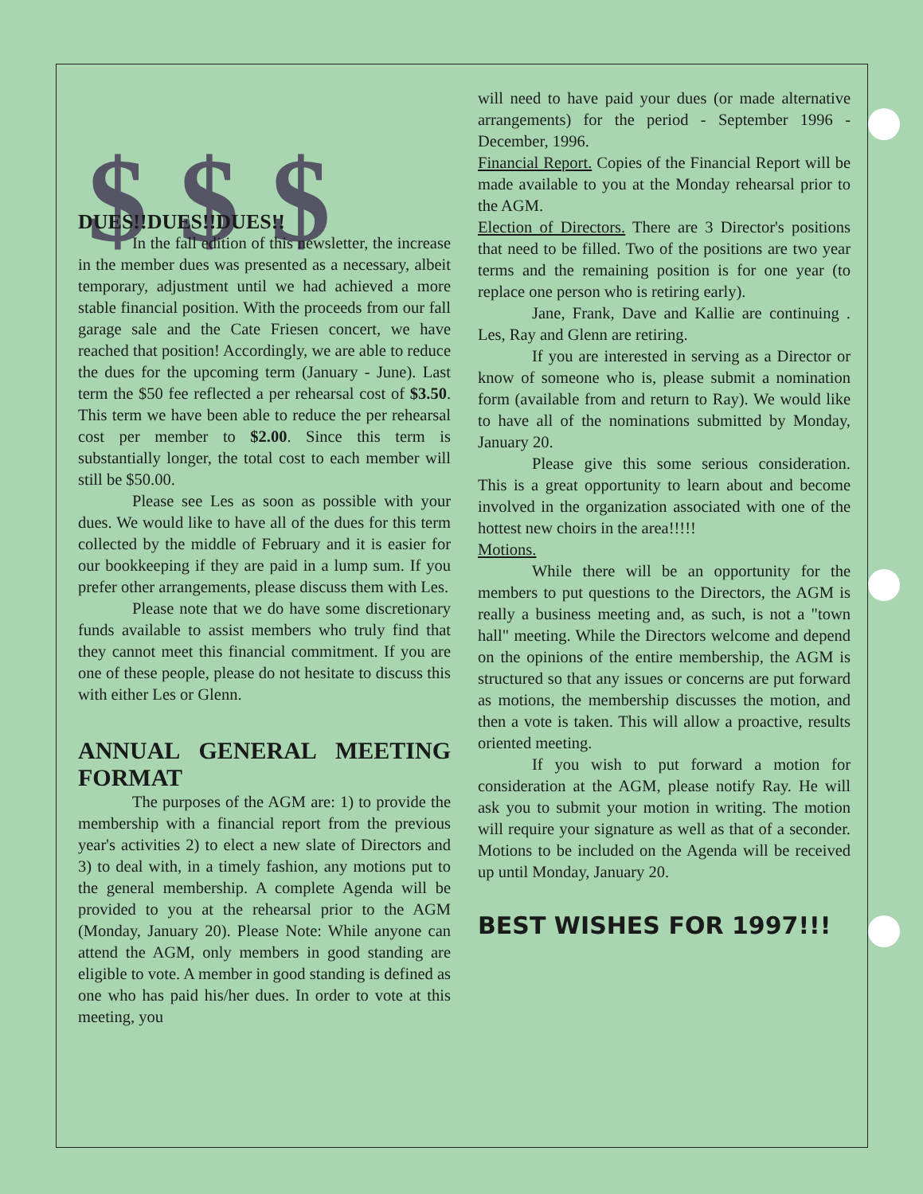$ $ $
DUES!!DUES!!DUES!!
In the fall edition of this newsletter, the increase in the member dues was presented as a necessary, albeit temporary, adjustment until we had achieved a more stable financial position. With the proceeds from our fall garage sale and the Cate Friesen concert, we have reached that position! Accordingly, we are able to reduce the dues for the upcoming term (January - June). Last term the $50 fee reflected a per rehearsal cost of $3.50. This term we have been able to reduce the per rehearsal cost per member to $2.00. Since this term is substantially longer, the total cost to each member will still be $50.00.
Please see Les as soon as possible with your dues. We would like to have all of the dues for this term collected by the middle of February and it is easier for our bookkeeping if they are paid in a lump sum. If you prefer other arrangements, please discuss them with Les.
Please note that we do have some discretionary funds available to assist members who truly find that they cannot meet this financial commitment. If you are one of these people, please do not hesitate to discuss this with either Les or Glenn.
ANNUAL GENERAL MEETING FORMAT
The purposes of the AGM are: 1) to provide the membership with a financial report from the previous year's activities 2) to elect a new slate of Directors and 3) to deal with, in a timely fashion, any motions put to the general membership. A complete Agenda will be provided to you at the rehearsal prior to the AGM (Monday, January 20). Please Note: While anyone can attend the AGM, only members in good standing are eligible to vote. A member in good standing is defined as one who has paid his/her dues. In order to vote at this meeting, you
will need to have paid your dues (or made alternative arrangements) for the period - September 1996 - December, 1996.
Financial Report. Copies of the Financial Report will be made available to you at the Monday rehearsal prior to the AGM.
Election of Directors. There are 3 Director's positions that need to be filled. Two of the positions are two year terms and the remaining position is for one year (to replace one person who is retiring early).
Jane, Frank, Dave and Kallie are continuing . Les, Ray and Glenn are retiring.
If you are interested in serving as a Director or know of someone who is, please submit a nomination form (available from and return to Ray). We would like to have all of the nominations submitted by Monday, January 20.
Please give this some serious consideration. This is a great opportunity to learn about and become involved in the organization associated with one of the hottest new choirs in the area!!!!!
Motions.
While there will be an opportunity for the members to put questions to the Directors, the AGM is really a business meeting and, as such, is not a "town hall" meeting. While the Directors welcome and depend on the opinions of the entire membership, the AGM is structured so that any issues or concerns are put forward as motions, the membership discusses the motion, and then a vote is taken. This will allow a proactive, results oriented meeting.
If you wish to put forward a motion for consideration at the AGM, please notify Ray. He will ask you to submit your motion in writing. The motion will require your signature as well as that of a seconder. Motions to be included on the Agenda will be received up until Monday, January 20.
BEST WISHES FOR 1997!!!